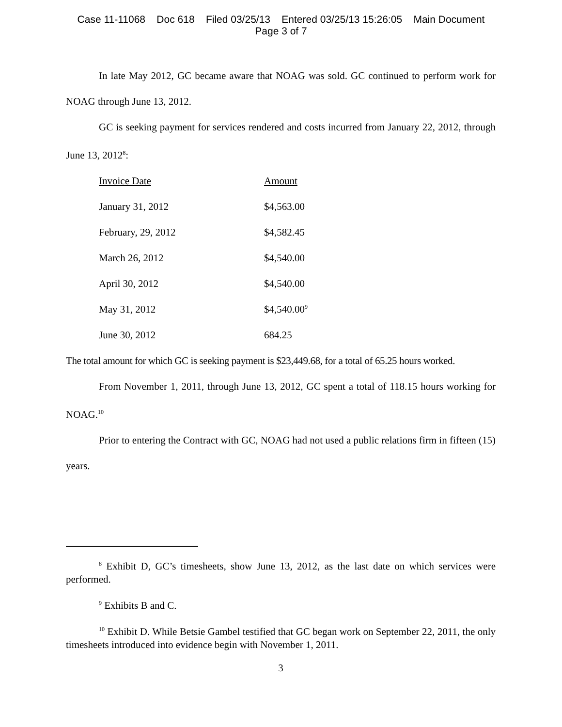Case 11-11068 Doc 618 Filed 03/25/13 Entered 03/25/13 15:26:05 Main Document
Page 3 of 7
In late May 2012, GC became aware that NOAG was sold. GC continued to perform work for NOAG through June 13, 2012.
GC is seeking payment for services rendered and costs incurred from January 22, 2012, through June 13, 2012<sup>8</sup>:
| Invoice Date | Amount |
| January 31, 2012 | $4,563.00 |
| February, 29, 2012 | $4,582.45 |
| March 26, 2012 | $4,540.00 |
| April 30, 2012 | $4,540.00 |
| May 31, 2012 | $4,540.00<sup>9</sup> |
| June 30, 2012 | 684.25 |
The total amount for which GC is seeking payment is $23,449.68, for a total of 65.25 hours worked.
From November 1, 2011, through June 13, 2012, GC spent a total of 118.15 hours working for NOAG.<sup>10</sup>
Prior to entering the Contract with GC, NOAG had not used a public relations firm in fifteen (15) years.
<sup>8</sup> Exhibit D, GC’s timesheets, show June 13, 2012, as the last date on which services were performed.
<sup>9</sup> Exhibits B and C.
<sup>10</sup> Exhibit D. While Betsie Gambel testified that GC began work on September 22, 2011, the only timesheets introduced into evidence begin with November 1, 2011.
3